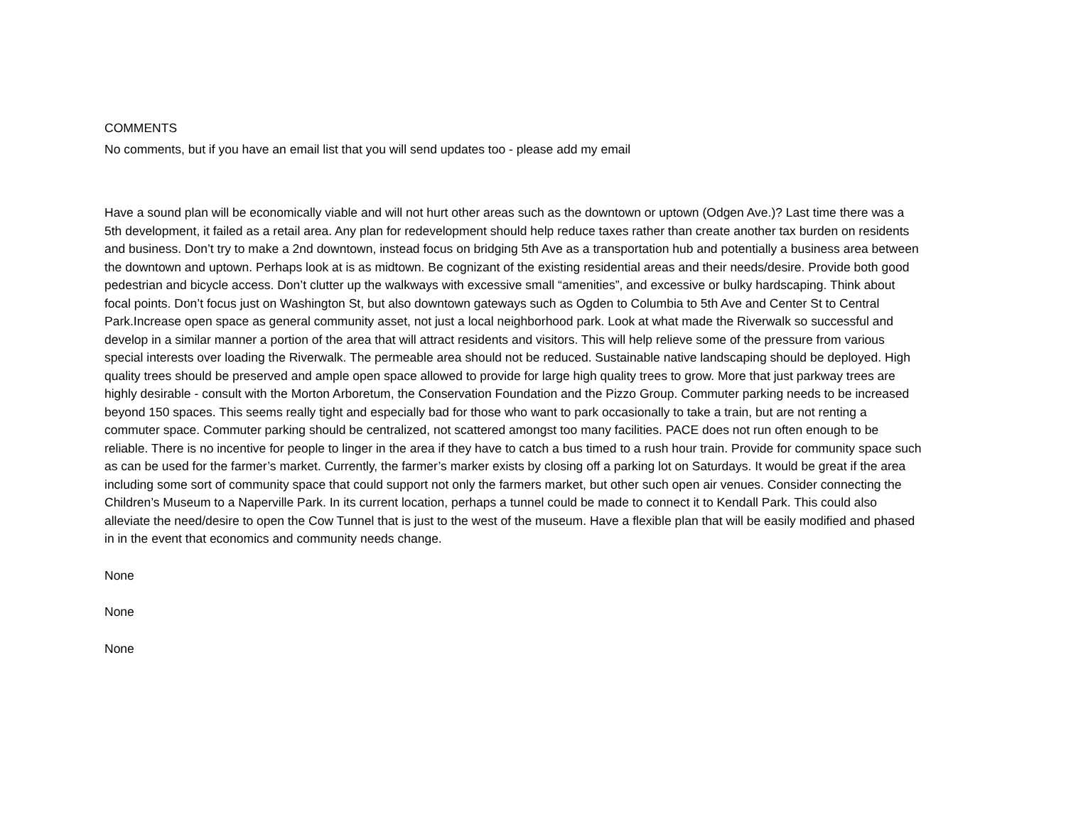COMMENTS
No comments, but if you have an email list that you will send updates too - please add my email
Have a sound plan will be economically viable and will not hurt other areas such as the downtown or uptown (Odgen Ave.)? Last time there was a 5th development, it failed as a retail area. Any plan for redevelopment should help reduce taxes rather than create another tax burden on residents and business. Don’t try to make a 2nd downtown, instead focus on bridging 5th Ave as a transportation hub and potentially a business area between the downtown and uptown. Perhaps look at is as midtown. Be cognizant of the existing residential areas and their needs/desire. Provide both good pedestrian and bicycle access. Don’t clutter up the walkways with excessive small “amenities”, and excessive or bulky hardscaping. Think about focal points. Don’t focus just on Washington St, but also downtown gateways such as Ogden to Columbia to 5th Ave and Center St to Central Park.Increase open space as general community asset, not just a local neighborhood park. Look at what made the Riverwalk so successful and develop in a similar manner a portion of the area that will attract residents and visitors. This will help relieve some of the pressure from various special interests over loading the Riverwalk. The permeable area should not be reduced. Sustainable native landscaping should be deployed. High quality trees should be preserved and ample open space allowed to provide for large high quality trees to grow. More that just parkway trees are highly desirable - consult with the Morton Arboretum, the Conservation Foundation and the Pizzo Group. Commuter parking needs to be increased beyond 150 spaces. This seems really tight and especially bad for those who want to park occasionally to take a train, but are not renting a commuter space. Commuter parking should be centralized, not scattered amongst too many facilities. PACE does not run often enough to be reliable. There is no incentive for people to linger in the area if they have to catch a bus timed to a rush hour train. Provide for community space such as can be used for the farmer’s market. Currently, the farmer’s marker exists by closing off a parking lot on Saturdays. It would be great if the area including some sort of community space that could support not only the farmers market, but other such open air venues. Consider connecting the Children’s Museum to a Naperville Park. In its current location, perhaps a tunnel could be made to connect it to Kendall Park. This could also alleviate the need/desire to open the Cow Tunnel that is just to the west of the museum. Have a flexible plan that will be easily modified and phased in in the event that economics and community needs change.
None
None
None